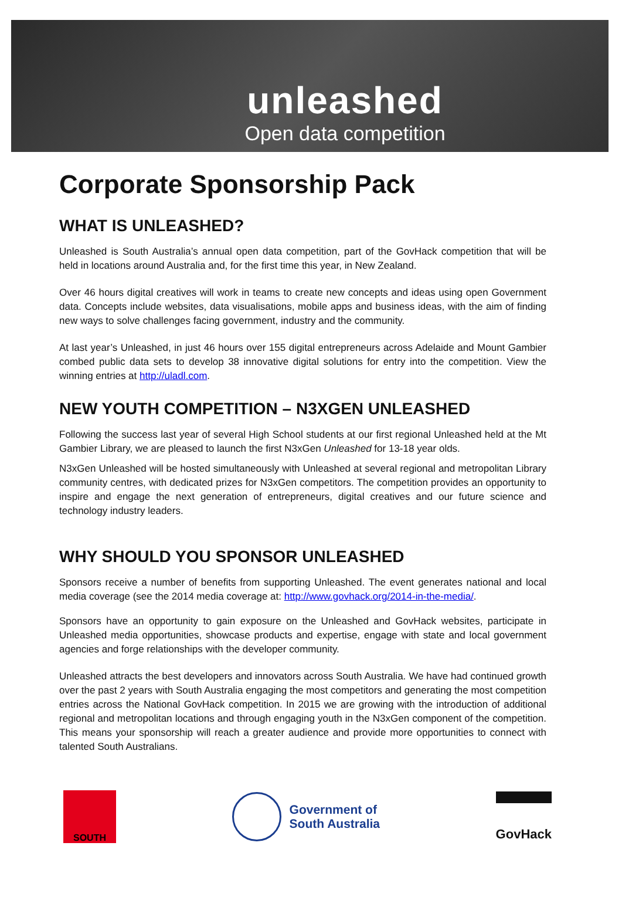unleashed
Open data competition
Corporate Sponsorship Pack
WHAT IS UNLEASHED?
Unleashed is South Australia’s annual open data competition, part of the GovHack competition that will be held in locations around Australia and, for the first time this year, in New Zealand.
Over 46 hours digital creatives will work in teams to create new concepts and ideas using open Government data. Concepts include websites, data visualisations, mobile apps and business ideas, with the aim of finding new ways to solve challenges facing government, industry and the community.
At last year’s Unleashed, in just 46 hours over 155 digital entrepreneurs across Adelaide and Mount Gambier combed public data sets to develop 38 innovative digital solutions for entry into the competition. View the winning entries at http://uladl.com.
NEW YOUTH COMPETITION – N3XGEN UNLEASHED
Following the success last year of several High School students at our first regional Unleashed held at the Mt Gambier Library, we are pleased to launch the first N3xGen Unleashed for 13-18 year olds.
N3xGen Unleashed will be hosted simultaneously with Unleashed at several regional and metropolitan Library community centres, with dedicated prizes for N3xGen competitors. The competition provides an opportunity to inspire and engage the next generation of entrepreneurs, digital creatives and our future science and technology industry leaders.
WHY SHOULD YOU SPONSOR UNLEASHED
Sponsors receive a number of benefits from supporting Unleashed. The event generates national and local media coverage (see the 2014 media coverage at: http://www.govhack.org/2014-in-the-media/.
Sponsors have an opportunity to gain exposure on the Unleashed and GovHack websites, participate in Unleashed media opportunities, showcase products and expertise, engage with state and local government agencies and forge relationships with the developer community.
Unleashed attracts the best developers and innovators across South Australia. We have had continued growth over the past 2 years with South Australia engaging the most competitors and generating the most competition entries across the National GovHack competition. In 2015 we are growing with the introduction of additional regional and metropolitan locations and through engaging youth in the N3xGen component of the competition. This means your sponsorship will reach a greater audience and provide more opportunities to connect with talented South Australians.
SOUTH
Government of
South Australia
GovHack